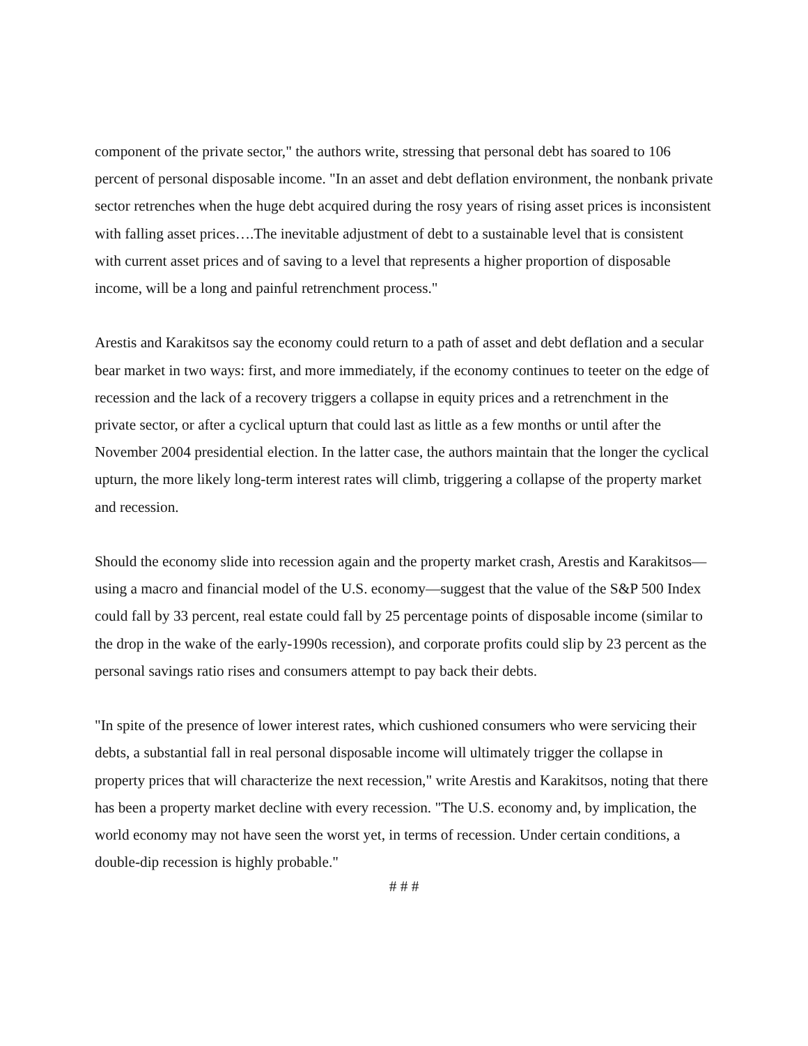component of the private sector," the authors write, stressing that personal debt has soared to 106 percent of personal disposable income. "In an asset and debt deflation environment, the nonbank private sector retrenches when the huge debt acquired during the rosy years of rising asset prices is inconsistent with falling asset prices….The inevitable adjustment of debt to a sustainable level that is consistent with current asset prices and of saving to a level that represents a higher proportion of disposable income, will be a long and painful retrenchment process."
Arestis and Karakitsos say the economy could return to a path of asset and debt deflation and a secular bear market in two ways: first, and more immediately, if the economy continues to teeter on the edge of recession and the lack of a recovery triggers a collapse in equity prices and a retrenchment in the private sector, or after a cyclical upturn that could last as little as a few months or until after the November 2004 presidential election. In the latter case, the authors maintain that the longer the cyclical upturn, the more likely long-term interest rates will climb, triggering a collapse of the property market and recession.
Should the economy slide into recession again and the property market crash, Arestis and Karakitsos—using a macro and financial model of the U.S. economy—suggest that the value of the S&P 500 Index could fall by 33 percent, real estate could fall by 25 percentage points of disposable income (similar to the drop in the wake of the early-1990s recession), and corporate profits could slip by 23 percent as the personal savings ratio rises and consumers attempt to pay back their debts.
"In spite of the presence of lower interest rates, which cushioned consumers who were servicing their debts, a substantial fall in real personal disposable income will ultimately trigger the collapse in property prices that will characterize the next recession," write Arestis and Karakitsos, noting that there has been a property market decline with every recession. "The U.S. economy and, by implication, the world economy may not have seen the worst yet, in terms of recession. Under certain conditions, a double-dip recession is highly probable."
# # #